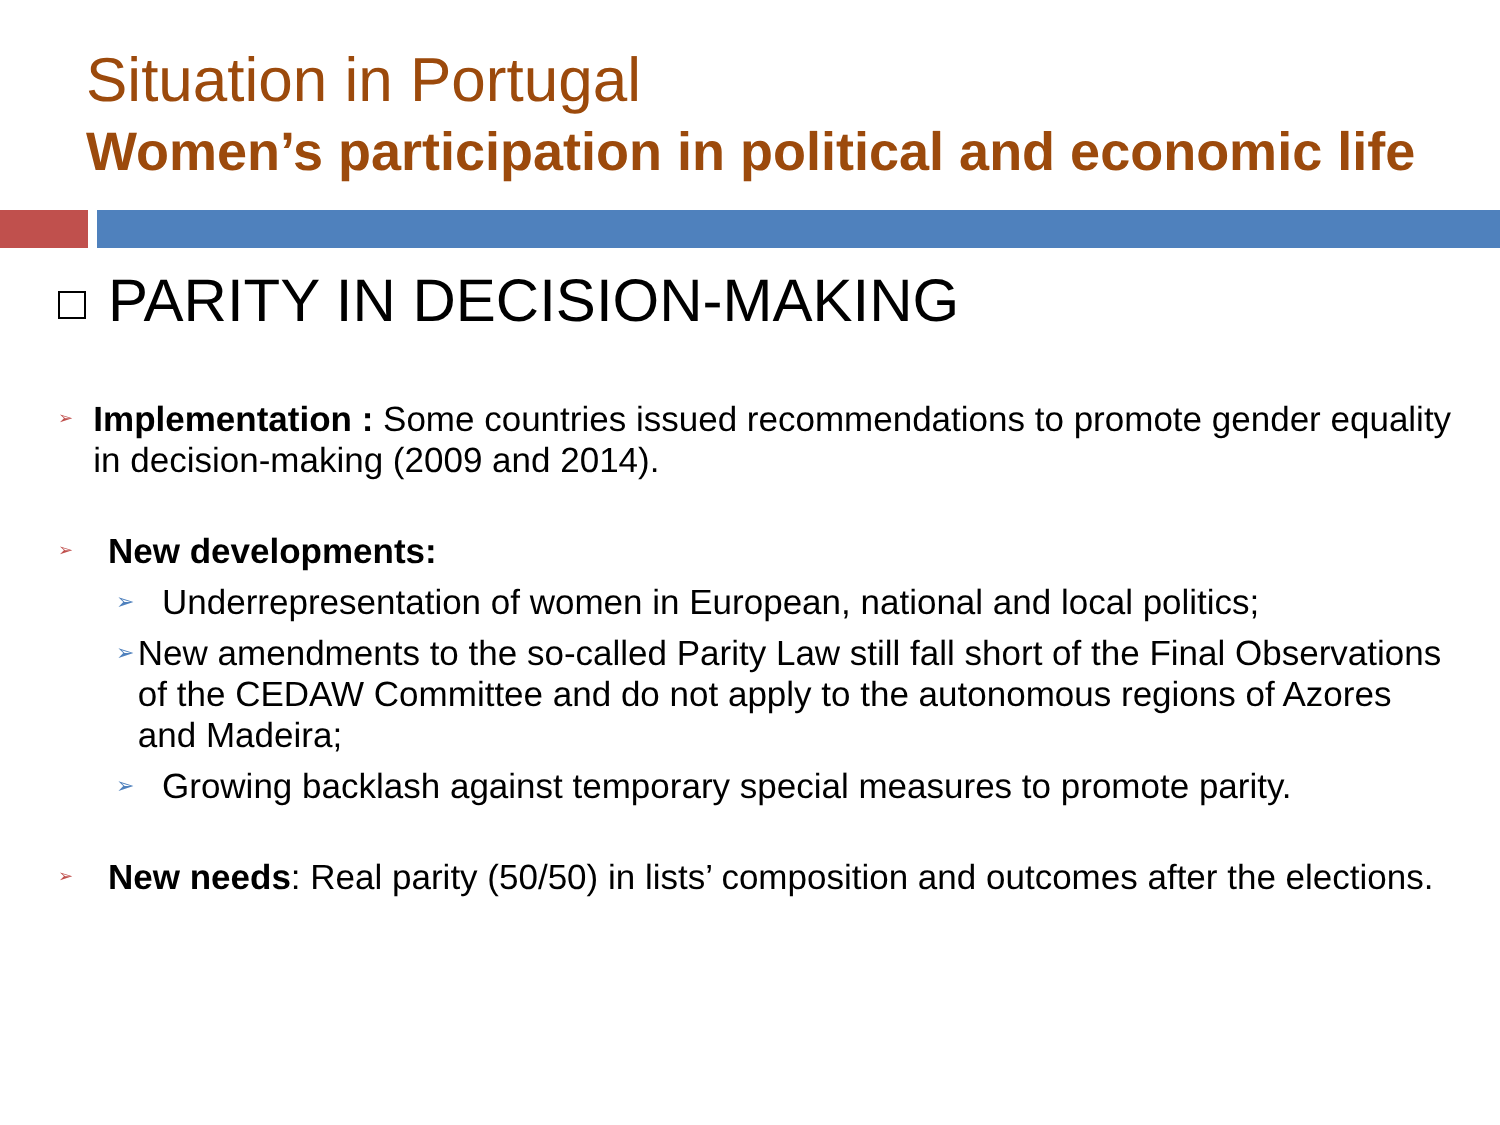Situation in Portugal
Women’s participation in political and economic life
PARITY IN DECISION-MAKING
➢
Implementation : Some countries issued recommendations to promote gender equality in decision-making (2009 and 2014).
➢
New developments:
➢
Underrepresentation of women in European, national and local politics;
➢
New amendments to the so-called Parity Law still fall short of the Final Observations of the CEDAW Committee and do not apply to the autonomous regions of Azores and Madeira;
➢
Growing backlash against temporary special measures to promote parity.
➢
New needs: Real parity (50/50) in lists’ composition and outcomes after the elections.